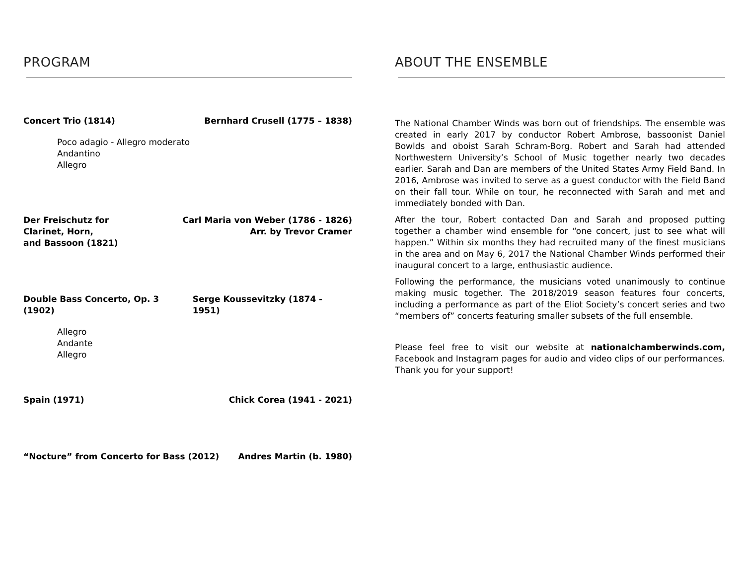PROGRAM
Concert Trio (1814) Bernhard Crusell (1775 – 1838)
Poco adagio - Allegro moderato
Andantino
Allegro
Der Freischutz for
Clarinet, Horn,
and Bassoon (1821) Carl Maria von Weber (1786 - 1826)
Arr. by Trevor Cramer
Double Bass Concerto, Op. 3 (1902) Serge Koussevitzky (1874 - 1951)
Allegro
Andante
Allegro
Spain (1971) Chick Corea (1941 - 2021)
“Nocture” from Concerto for Bass (2012) Andres Martin (b. 1980)
ABOUT THE ENSEMBLE
The National Chamber Winds was born out of friendships. The ensemble was created in early 2017 by conductor Robert Ambrose, bassoonist Daniel Bowlds and oboist Sarah Schram-Borg. Robert and Sarah had attended Northwestern University’s School of Music together nearly two decades earlier. Sarah and Dan are members of the United States Army Field Band. In 2016, Ambrose was invited to serve as a guest conductor with the Field Band on their fall tour. While on tour, he reconnected with Sarah and met and immediately bonded with Dan.
After the tour, Robert contacted Dan and Sarah and proposed putting together a chamber wind ensemble for “one concert, just to see what will happen.” Within six months they had recruited many of the finest musicians in the area and on May 6, 2017 the National Chamber Winds performed their inaugural concert to a large, enthusiastic audience.
Following the performance, the musicians voted unanimously to continue making music together. The 2018/2019 season features four concerts, including a performance as part of the Eliot Society’s concert series and two “members of” concerts featuring smaller subsets of the full ensemble.
Please feel free to visit our website at nationalchamberwinds.com, Facebook and Instagram pages for audio and video clips of our performances. Thank you for your support!